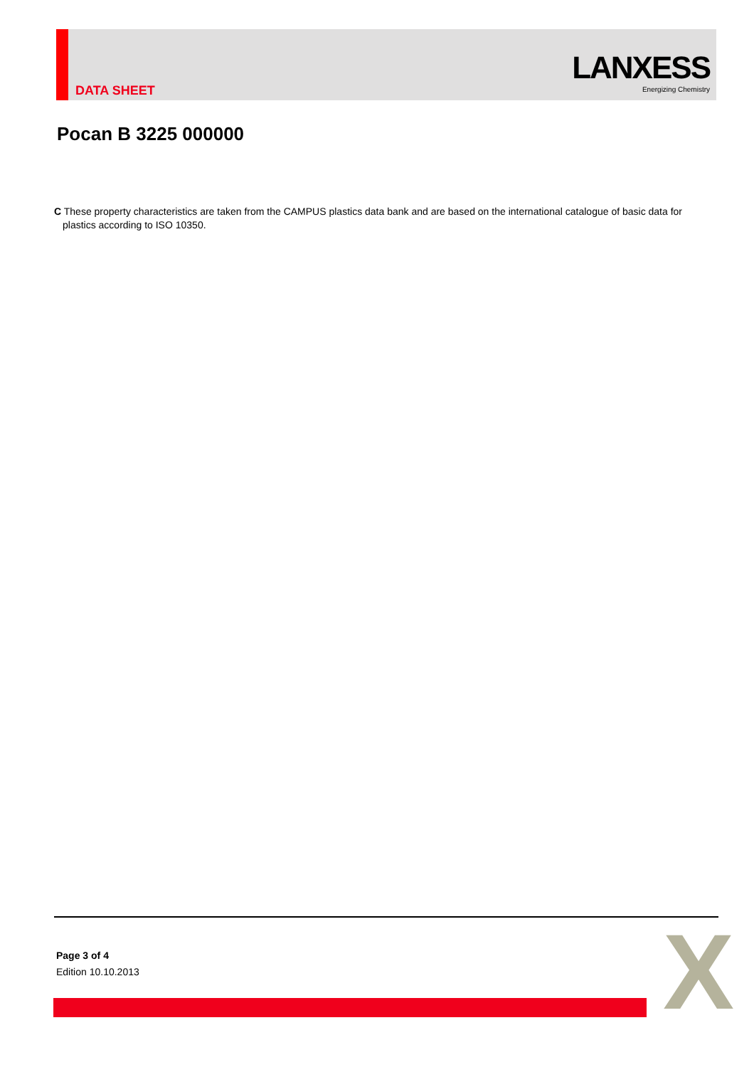DATA SHEET
LANXESS
Energizing Chemistry
Pocan B 3225 000000
C These property characteristics are taken from the CAMPUS plastics data bank and are based on the international catalogue of basic data for plastics according to ISO 10350.
Page 3 of 4
Edition 10.10.2013
X